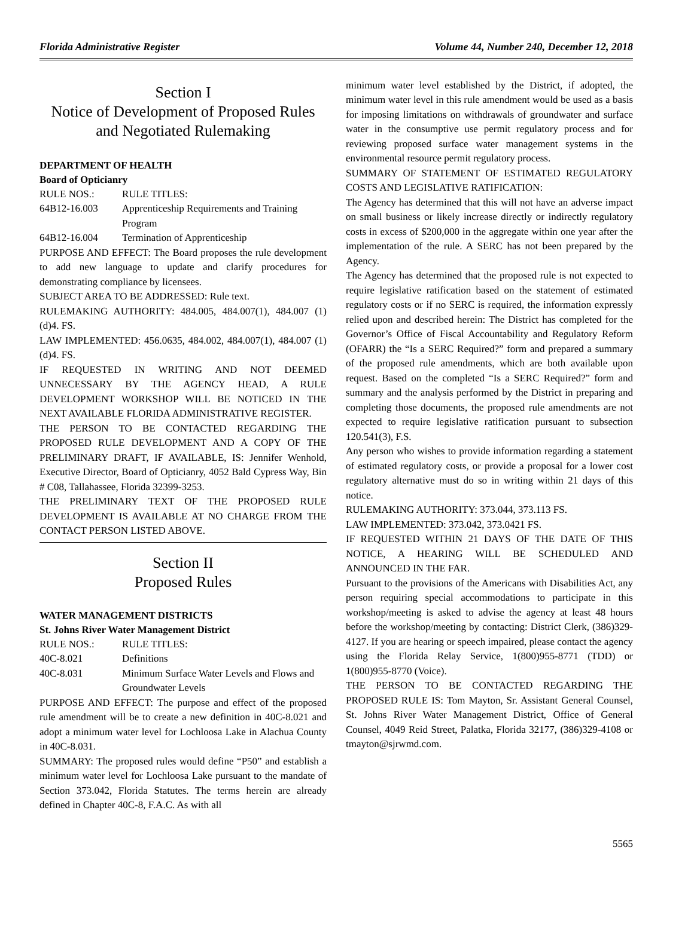Florida Administrative Register Volume 44, Number 240, December 12, 2018
Section I
Notice of Development of Proposed Rules and Negotiated Rulemaking
DEPARTMENT OF HEALTH
Board of Opticianry
RULE NOS.: RULE TITLES:
64B12-16.003 Apprenticeship Requirements and Training Program
64B12-16.004 Termination of Apprenticeship
PURPOSE AND EFFECT: The Board proposes the rule development to add new language to update and clarify procedures for demonstrating compliance by licensees.
SUBJECT AREA TO BE ADDRESSED: Rule text.
RULEMAKING AUTHORITY: 484.005, 484.007(1), 484.007 (1)(d)4. FS.
LAW IMPLEMENTED: 456.0635, 484.002, 484.007(1), 484.007 (1)(d)4. FS.
IF REQUESTED IN WRITING AND NOT DEEMED UNNECESSARY BY THE AGENCY HEAD, A RULE DEVELOPMENT WORKSHOP WILL BE NOTICED IN THE NEXT AVAILABLE FLORIDA ADMINISTRATIVE REGISTER.
THE PERSON TO BE CONTACTED REGARDING THE PROPOSED RULE DEVELOPMENT AND A COPY OF THE PRELIMINARY DRAFT, IF AVAILABLE, IS: Jennifer Wenhold, Executive Director, Board of Opticianry, 4052 Bald Cypress Way, Bin # C08, Tallahassee, Florida 32399-3253.
THE PRELIMINARY TEXT OF THE PROPOSED RULE DEVELOPMENT IS AVAILABLE AT NO CHARGE FROM THE CONTACT PERSON LISTED ABOVE.
Section II
Proposed Rules
WATER MANAGEMENT DISTRICTS
St. Johns River Water Management District
RULE NOS.: RULE TITLES:
40C-8.021 Definitions
40C-8.031 Minimum Surface Water Levels and Flows and Groundwater Levels
PURPOSE AND EFFECT: The purpose and effect of the proposed rule amendment will be to create a new definition in 40C-8.021 and adopt a minimum water level for Lochloosa Lake in Alachua County in 40C-8.031.
SUMMARY: The proposed rules would define “P50” and establish a minimum water level for Lochloosa Lake pursuant to the mandate of Section 373.042, Florida Statutes. The terms herein are already defined in Chapter 40C-8, F.A.C. As with all
minimum water level established by the District, if adopted, the minimum water level in this rule amendment would be used as a basis for imposing limitations on withdrawals of groundwater and surface water in the consumptive use permit regulatory process and for reviewing proposed surface water management systems in the environmental resource permit regulatory process.
SUMMARY OF STATEMENT OF ESTIMATED REGULATORY COSTS AND LEGISLATIVE RATIFICATION:
The Agency has determined that this will not have an adverse impact on small business or likely increase directly or indirectly regulatory costs in excess of $200,000 in the aggregate within one year after the implementation of the rule. A SERC has not been prepared by the Agency.
The Agency has determined that the proposed rule is not expected to require legislative ratification based on the statement of estimated regulatory costs or if no SERC is required, the information expressly relied upon and described herein: The District has completed for the Governor’s Office of Fiscal Accountability and Regulatory Reform (OFARR) the “Is a SERC Required?” form and prepared a summary of the proposed rule amendments, which are both available upon request. Based on the completed “Is a SERC Required?” form and summary and the analysis performed by the District in preparing and completing those documents, the proposed rule amendments are not expected to require legislative ratification pursuant to subsection 120.541(3), F.S.
Any person who wishes to provide information regarding a statement of estimated regulatory costs, or provide a proposal for a lower cost regulatory alternative must do so in writing within 21 days of this notice.
RULEMAKING AUTHORITY: 373.044, 373.113 FS.
LAW IMPLEMENTED: 373.042, 373.0421 FS.
IF REQUESTED WITHIN 21 DAYS OF THE DATE OF THIS NOTICE, A HEARING WILL BE SCHEDULED AND ANNOUNCED IN THE FAR.
Pursuant to the provisions of the Americans with Disabilities Act, any person requiring special accommodations to participate in this workshop/meeting is asked to advise the agency at least 48 hours before the workshop/meeting by contacting: District Clerk, (386)329-4127. If you are hearing or speech impaired, please contact the agency using the Florida Relay Service, 1(800)955-8771 (TDD) or 1(800)955-8770 (Voice).
THE PERSON TO BE CONTACTED REGARDING THE PROPOSED RULE IS: Tom Mayton, Sr. Assistant General Counsel, St. Johns River Water Management District, Office of General Counsel, 4049 Reid Street, Palatka, Florida 32177, (386)329-4108 or tmayton@sjrwmd.com.
5565